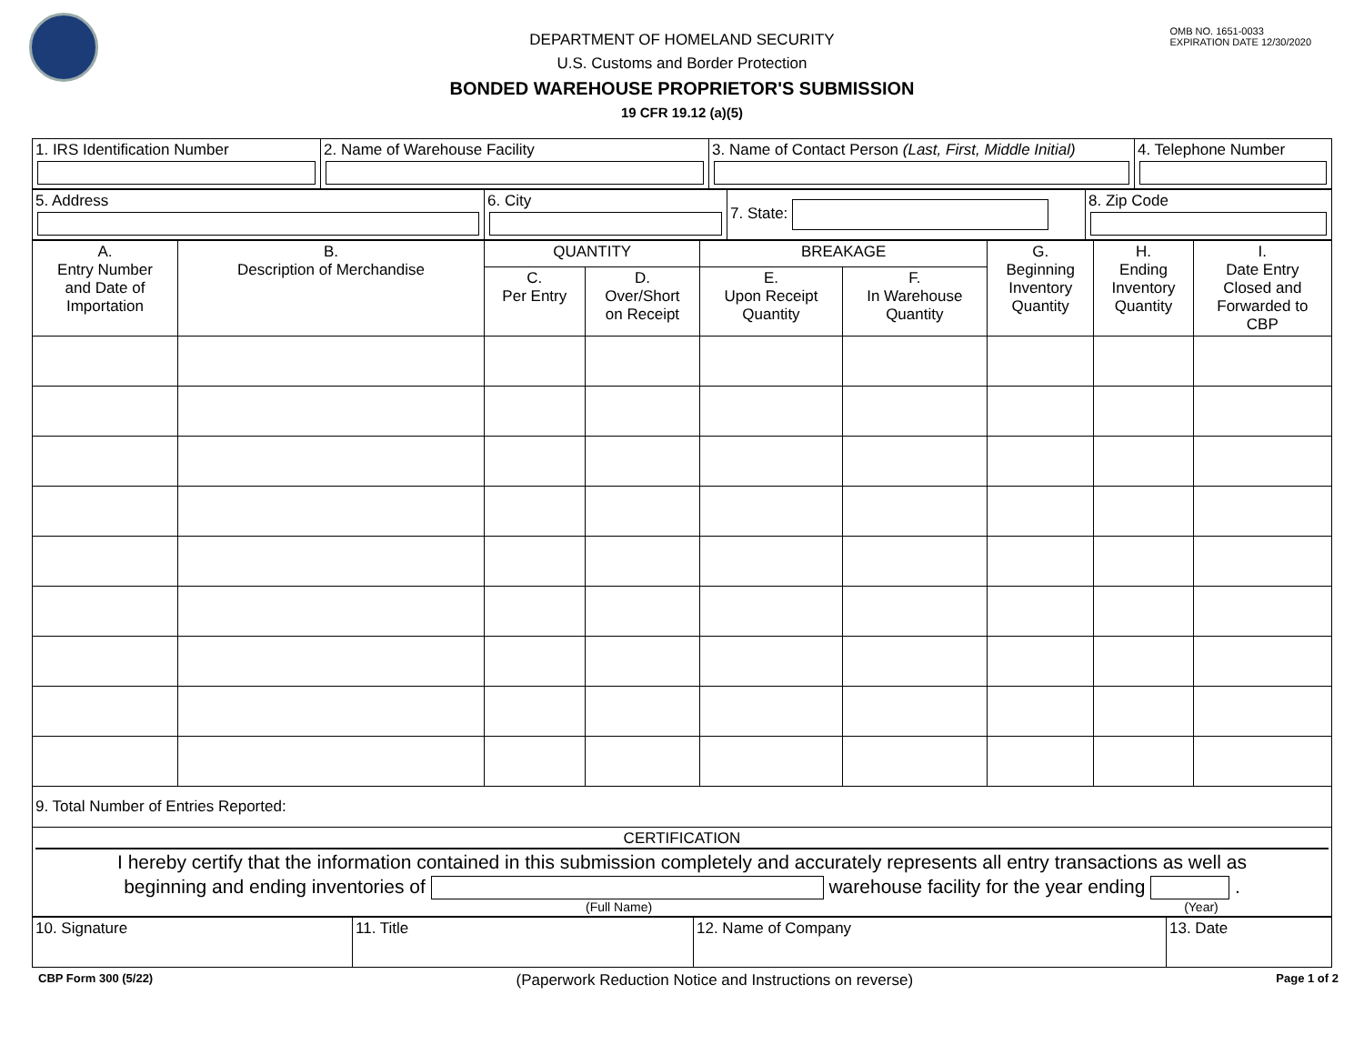OMB NO. 1651-0033
EXPIRATION DATE 12/30/2020
DEPARTMENT OF HOMELAND SECURITY
U.S. Customs and Border Protection
BONDED WAREHOUSE PROPRIETOR'S SUBMISSION
19 CFR 19.12 (a)(5)
| 1. IRS Identification Number | 2. Name of Warehouse Facility | 3. Name of Contact Person (Last, First, Middle Initial) | 4. Telephone Number |
| 5. Address | 6. City | 7. State: | 8. Zip Code |
| A. Entry Number and Date of Importation | B. Description of Merchandise | QUANTITY | | BREAKAGE | | G. Beginning Inventory Quantity | H. Ending Inventory Quantity | I. Date Entry Closed and Forwarded to CBP |
| | | C. Per Entry | D. Over/Short on Receipt | E. Upon Receipt Quantity | F. In Warehouse Quantity | | | |
| 9. Total Number of Entries Reported: | | | | | | | | |
| CERTIFICATION I hereby certify that the information contained in this submission completely and accurately represents all entry transactions as well as beginning and ending inventories of warehouse facility for the year ending . (Full Name) (Year) | | | | | | | | |
| 10. Signature | 11. Title | 12. Name of Company | 13. Date |
CBP Form 300 (5/22) (Paperwork Reduction Notice and Instructions on reverse) Page 1 of 2